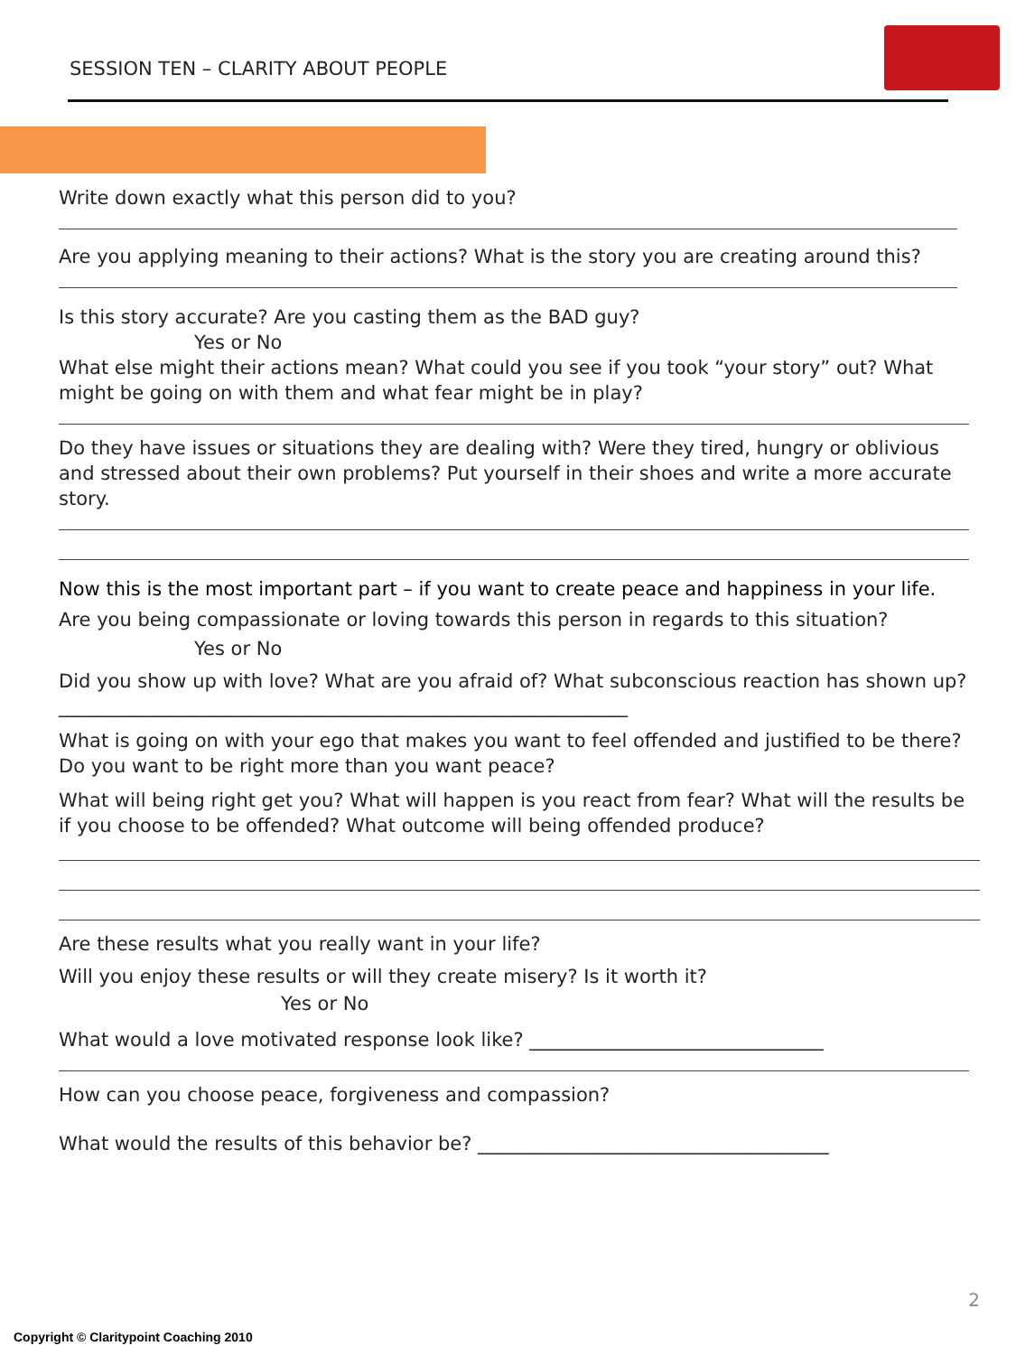SESSION TEN – CLARITY ABOUT PEOPLE
Write down exactly what this person did to you?
Are you applying meaning to their actions? What is the story you are creating around this?
Is this story accurate? Are you casting them as the BAD guy?
Yes or No
What else might their actions mean? What could you see if you took “your story” out? What might be going on with them and what fear might be in play?
Do they have issues or situations they are dealing with? Were they tired, hungry or oblivious and stressed about their own problems? Put yourself in their shoes and write a more accurate story.
Now this is the most important part – if you want to create peace and happiness in your life.
Are you being compassionate or loving towards this person in regards to this situation?
Yes or No
Did you show up with love? What are you afraid of? What subconscious reaction has shown up? ____________________________________________________________
What is going on with your ego that makes you want to feel offended and justified to be there? Do you want to be right more than you want peace?
What will being right get you? What will happen is you react from fear? What will the results be if you choose to be offended? What outcome will being offended produce?
Are these results what you really want in your life?
Will you enjoy these results or will they create misery? Is it worth it?
Yes or No
What would a love motivated response look like? _______________________________
How can you choose peace, forgiveness and compassion?
What would the results of this behavior be? _____________________________________
2
Copyright © Claritypoint Coaching 2010